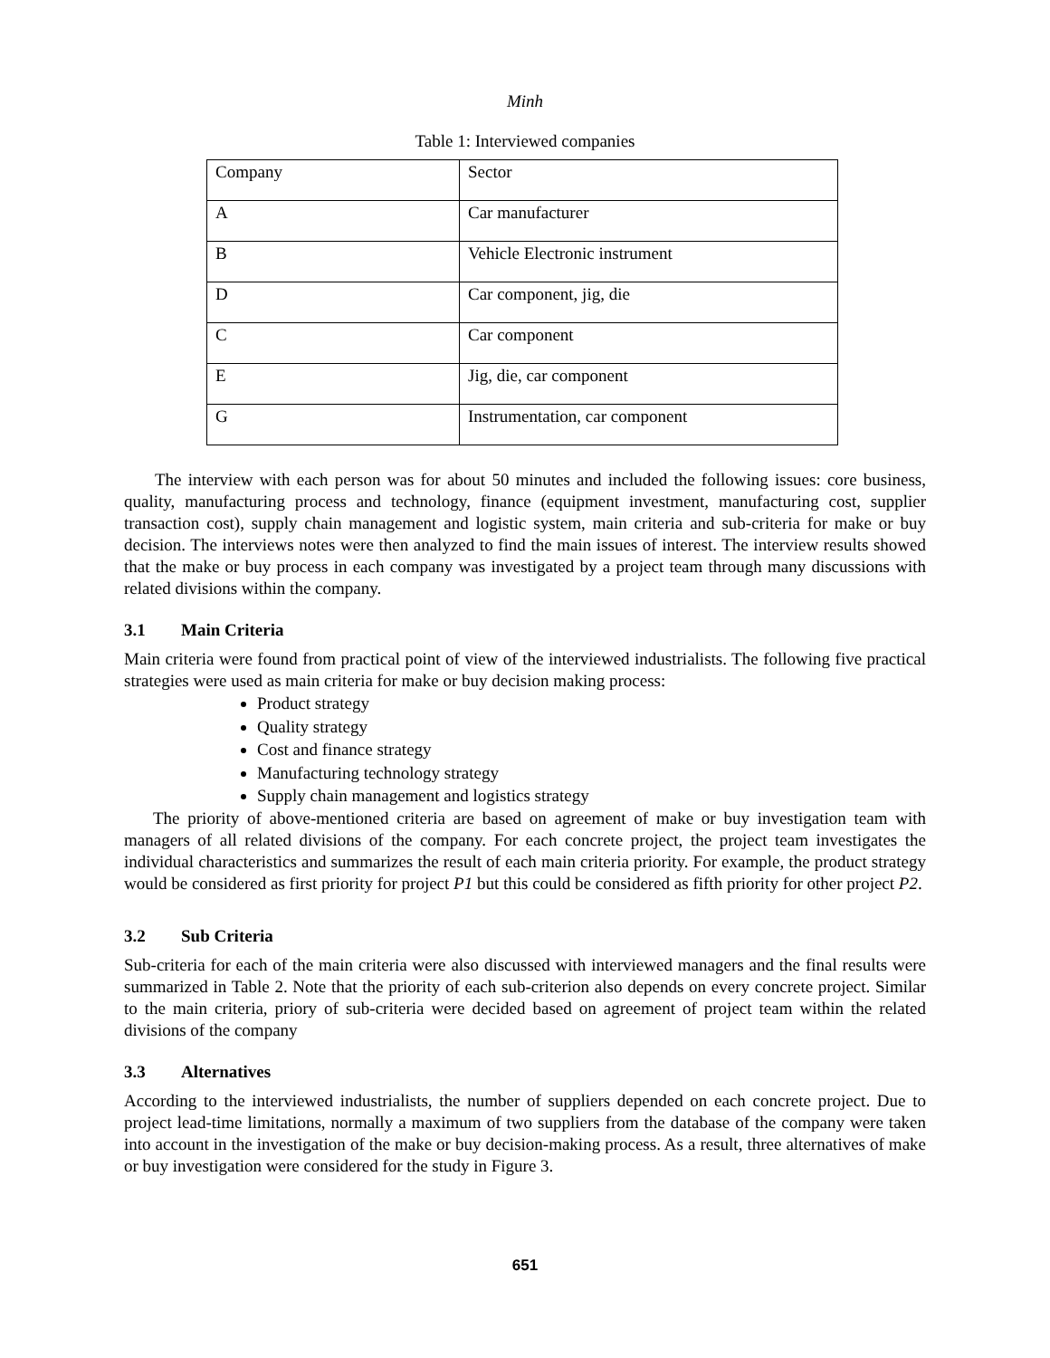Minh
Table 1: Interviewed companies
| Company | Sector |
| A | Car manufacturer |
| B | Vehicle Electronic instrument |
| D | Car component, jig, die |
| C | Car component |
| E | Jig, die, car component |
| G | Instrumentation, car component |
The interview with each person was for about 50 minutes and included the following issues: core business, quality, manufacturing process and technology, finance (equipment investment, manufacturing cost, supplier transaction cost), supply chain management and logistic system, main criteria and sub-criteria for make or buy decision. The interviews notes were then analyzed to find the main issues of interest. The interview results showed that the make or buy process in each company was investigated by a project team through many discussions with related divisions within the company.
3.1 Main Criteria
Main criteria were found from practical point of view of the interviewed industrialists. The following five practical strategies were used as main criteria for make or buy decision making process:
Product strategy
Quality strategy
Cost and finance strategy
Manufacturing technology strategy
Supply chain management and logistics strategy
The priority of above-mentioned criteria are based on agreement of make or buy investigation team with managers of all related divisions of the company. For each concrete project, the project team investigates the individual characteristics and summarizes the result of each main criteria priority. For example, the product strategy would be considered as first priority for project P1 but this could be considered as fifth priority for other project P2.
3.2 Sub Criteria
Sub-criteria for each of the main criteria were also discussed with interviewed managers and the final results were summarized in Table 2. Note that the priority of each sub-criterion also depends on every concrete project. Similar to the main criteria, priory of sub-criteria were decided based on agreement of project team within the related divisions of the company
3.3 Alternatives
According to the interviewed industrialists, the number of suppliers depended on each concrete project. Due to project lead-time limitations, normally a maximum of two suppliers from the database of the company were taken into account in the investigation of the make or buy decision-making process. As a result, three alternatives of make or buy investigation were considered for the study in Figure 3.
651